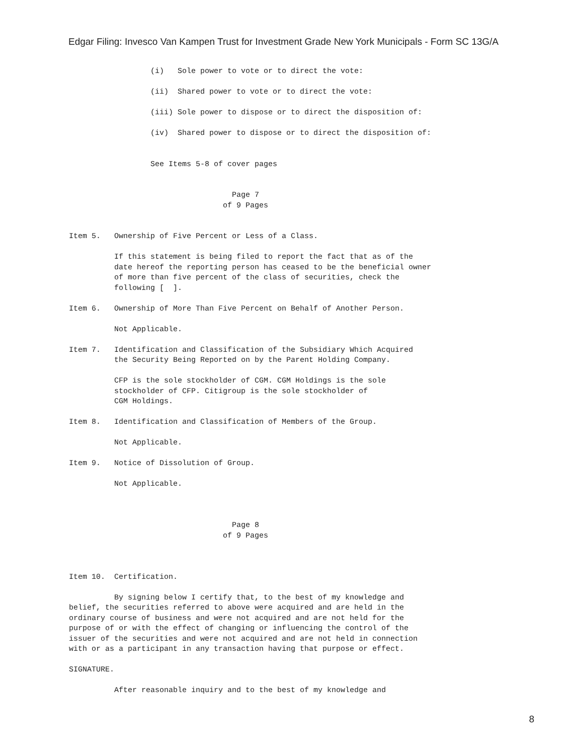Edgar Filing: Invesco Van Kampen Trust for Investment Grade New York Municipals - Form SC 13G/A
                  (i)   Sole power to vote or to direct the vote:

                  (ii)  Shared power to vote or to direct the vote:

                  (iii) Sole power to dispose or to direct the disposition of:

                  (iv)  Shared power to dispose or to direct the disposition of:


                  See Items 5-8 of cover pages


                                    Page 7
                                  of 9 Pages


Item 5.   Ownership of Five Percent or Less of a Class.

          If this statement is being filed to report the fact that as of the
          date hereof the reporting person has ceased to be the beneficial owner
          of more than five percent of the class of securities, check the
          following [  ].

Item 6.   Ownership of More Than Five Percent on Behalf of Another Person.

          Not Applicable.

Item 7.   Identification and Classification of the Subsidiary Which Acquired
          the Security Being Reported on by the Parent Holding Company.

          CFP is the sole stockholder of CGM. CGM Holdings is the sole
          stockholder of CFP. Citigroup is the sole stockholder of
          CGM Holdings.

Item 8.   Identification and Classification of Members of the Group.

          Not Applicable.

Item 9.   Notice of Dissolution of Group.

          Not Applicable.



                                    Page 8
                                  of 9 Pages



Item 10.  Certification.

          By signing below I certify that, to the best of my knowledge and
belief, the securities referred to above were acquired and are held in the
ordinary course of business and were not acquired and are not held for the
purpose of or with the effect of changing or influencing the control of the
issuer of the securities and were not acquired and are not held in connection
with or as a participant in any transaction having that purpose or effect.

SIGNATURE.

          After reasonable inquiry and to the best of my knowledge and
8